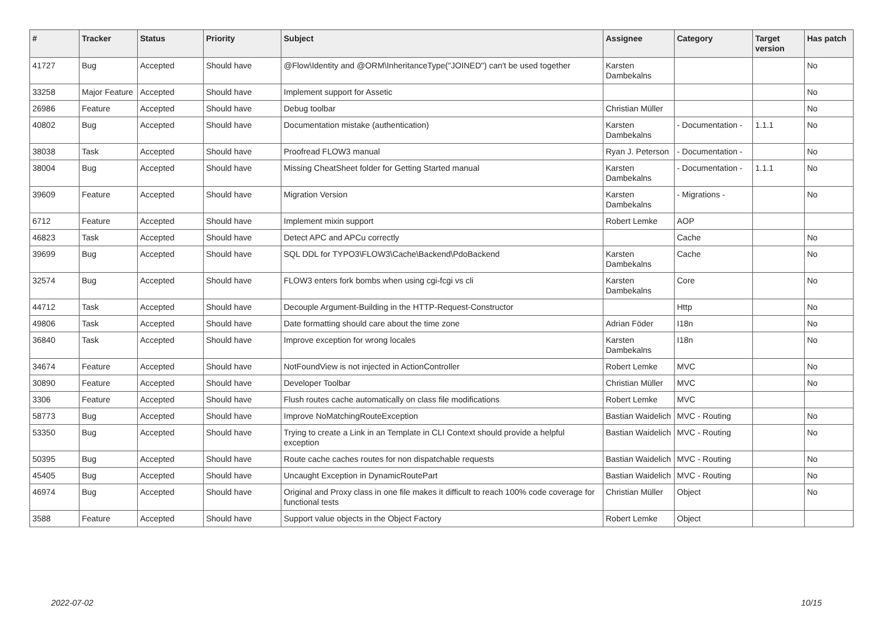| # | Tracker | Status | Priority | Subject | Assignee | Category | Target version | Has patch |
| --- | --- | --- | --- | --- | --- | --- | --- | --- |
| 41727 | Bug | Accepted | Should have | @Flow\Identity and @ORM\InheritanceType("JOINED") can't be used together | Karsten Dambekalns | | | No |
| 33258 | Major Feature | Accepted | Should have | Implement support for Assetic | | | | No |
| 26986 | Feature | Accepted | Should have | Debug toolbar | Christian Müller | | | No |
| 40802 | Bug | Accepted | Should have | Documentation mistake (authentication) | Karsten Dambekalns | - Documentation - | 1.1.1 | No |
| 38038 | Task | Accepted | Should have | Proofread FLOW3 manual | Ryan J. Peterson | - Documentation - | | No |
| 38004 | Bug | Accepted | Should have | Missing CheatSheet folder for Getting Started manual | Karsten Dambekalns | - Documentation - | 1.1.1 | No |
| 39609 | Feature | Accepted | Should have | Migration Version | Karsten Dambekalns | - Migrations - | | No |
| 6712 | Feature | Accepted | Should have | Implement mixin support | Robert Lemke | AOP | | |
| 46823 | Task | Accepted | Should have | Detect APC and APCu correctly | | Cache | | No |
| 39699 | Bug | Accepted | Should have | SQL DDL for TYPO3\FLOW3\Cache\Backend\PdoBackend | Karsten Dambekalns | Cache | | No |
| 32574 | Bug | Accepted | Should have | FLOW3 enters fork bombs when using cgi-fcgi vs cli | Karsten Dambekalns | Core | | No |
| 44712 | Task | Accepted | Should have | Decouple Argument-Building in the HTTP-Request-Constructor | | Http | | No |
| 49806 | Task | Accepted | Should have | Date formatting should care about the time zone | Adrian Föder | I18n | | No |
| 36840 | Task | Accepted | Should have | Improve exception for wrong locales | Karsten Dambekalns | I18n | | No |
| 34674 | Feature | Accepted | Should have | NotFoundView is not injected in ActionController | Robert Lemke | MVC | | No |
| 30890 | Feature | Accepted | Should have | Developer Toolbar | Christian Müller | MVC | | No |
| 3306 | Feature | Accepted | Should have | Flush routes cache automatically on class file modifications | Robert Lemke | MVC | | |
| 58773 | Bug | Accepted | Should have | Improve NoMatchingRouteException | Bastian Waidelich | MVC - Routing | | No |
| 53350 | Bug | Accepted | Should have | Trying to create a Link in an Template in CLI Context should provide a helpful exception | Bastian Waidelich | MVC - Routing | | No |
| 50395 | Bug | Accepted | Should have | Route cache caches routes for non dispatchable requests | Bastian Waidelich | MVC - Routing | | No |
| 45405 | Bug | Accepted | Should have | Uncaught Exception in DynamicRoutePart | Bastian Waidelich | MVC - Routing | | No |
| 46974 | Bug | Accepted | Should have | Original and Proxy class in one file makes it difficult to reach 100% code coverage for functional tests | Christian Müller | Object | | No |
| 3588 | Feature | Accepted | Should have | Support value objects in the Object Factory | Robert Lemke | Object | | |
2022-07-02 10/15